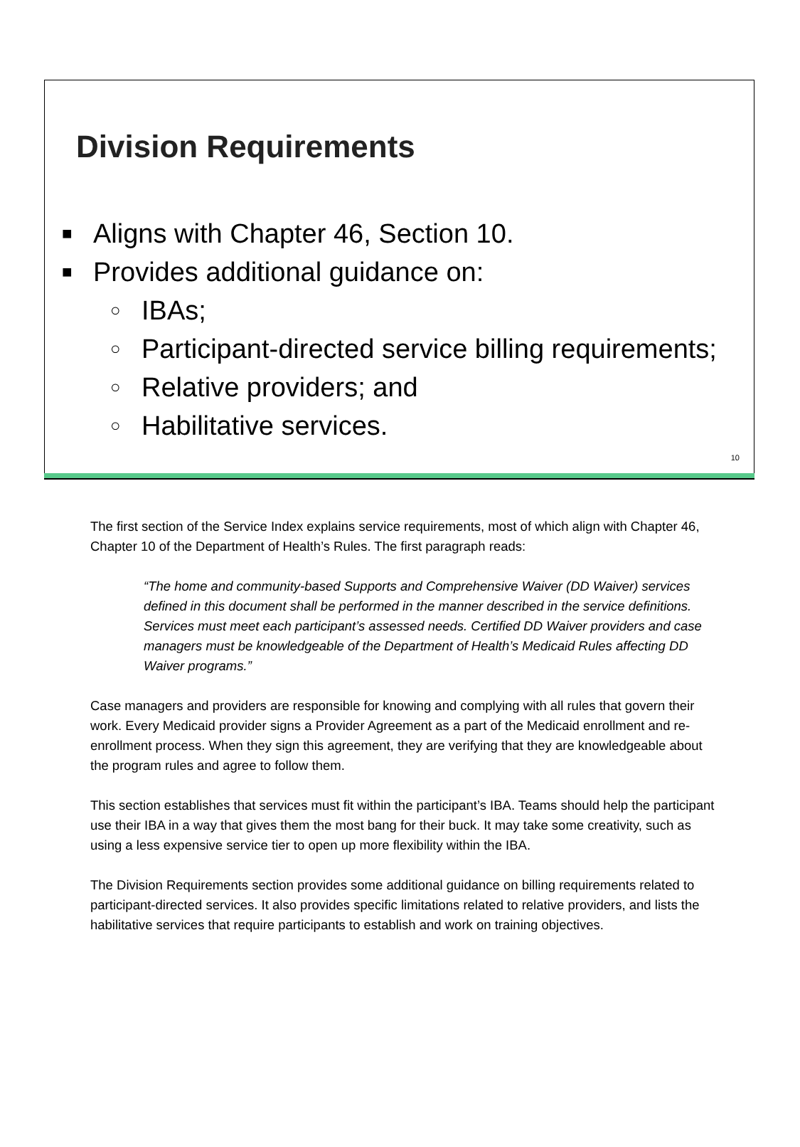Division Requirements
■ Aligns with Chapter 46, Section 10.
■ Provides additional guidance on:
○ IBAs;
○ Participant-directed service billing requirements;
○ Relative providers; and
○ Habilitative services.
10
The first section of the Service Index explains service requirements, most of which align with Chapter 46, Chapter 10 of the Department of Health’s Rules. The first paragraph reads:
“The home and community-based Supports and Comprehensive Waiver (DD Waiver) services defined in this document shall be performed in the manner described in the service definitions. Services must meet each participant’s assessed needs. Certified DD Waiver providers and case managers must be knowledgeable of the Department of Health’s Medicaid Rules affecting DD Waiver programs.”
Case managers and providers are responsible for knowing and complying with all rules that govern their work. Every Medicaid provider signs a Provider Agreement as a part of the Medicaid enrollment and re-enrollment process. When they sign this agreement, they are verifying that they are knowledgeable about the program rules and agree to follow them.
This section establishes that services must fit within the participant’s IBA. Teams should help the participant use their IBA in a way that gives them the most bang for their buck. It may take some creativity, such as using a less expensive service tier to open up more flexibility within the IBA.
The Division Requirements section provides some additional guidance on billing requirements related to participant-directed services. It also provides specific limitations related to relative providers, and lists the habilitative services that require participants to establish and work on training objectives.